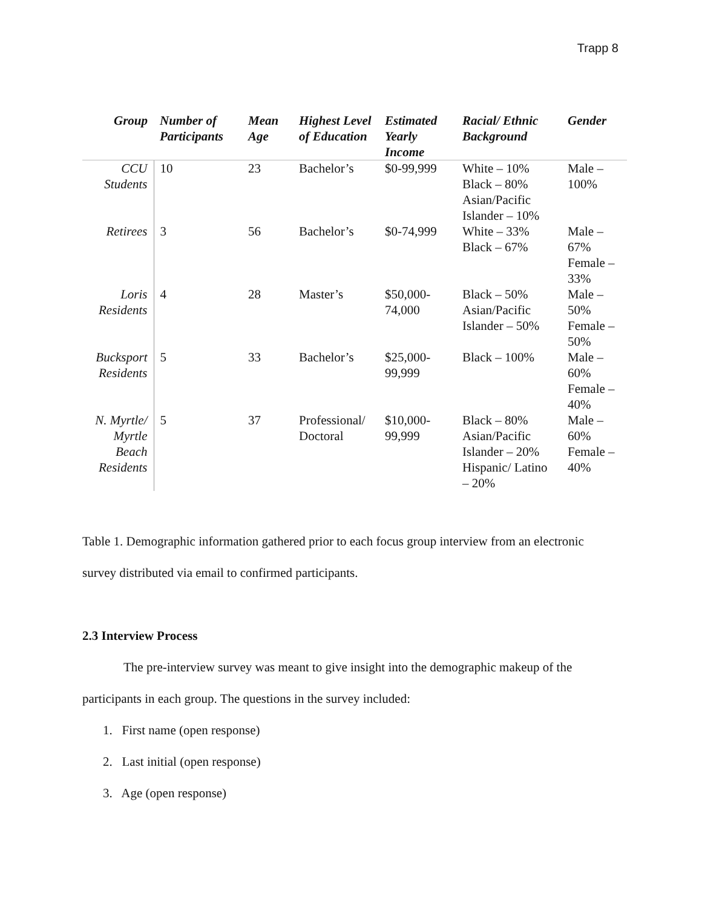Trapp 8
| Group | Number of Participants | Mean Age | Highest Level of Education | Estimated Yearly Income | Racial/ Ethnic Background | Gender |
| --- | --- | --- | --- | --- | --- | --- |
| CCU Students | 10 | 23 | Bachelor’s | $0-99,999 | White – 10% Black – 80% Asian/Pacific Islander – 10% | Male – 100% |
| Retirees | 3 | 56 | Bachelor’s | $0-74,999 | White – 33% Black – 67% | Male – 67% Female – 33% |
| Loris Residents | 4 | 28 | Master’s | $50,000-74,000 | Black – 50% Asian/Pacific Islander – 50% | Male – 50% Female – 50% |
| Bucksport Residents | 5 | 33 | Bachelor’s | $25,000-99,999 | Black – 100% | Male – 60% Female – 40% |
| N. Myrtle/ Myrtle Beach Residents | 5 | 37 | Professional/ Doctoral | $10,000-99,999 | Black – 80% Asian/Pacific Islander – 20% Hispanic/ Latino – 20% | Male – 60% Female – 40% |
Table 1. Demographic information gathered prior to each focus group interview from an electronic survey distributed via email to confirmed participants.
2.3 Interview Process
The pre-interview survey was meant to give insight into the demographic makeup of the participants in each group. The questions in the survey included:
1. First name (open response)
2. Last initial (open response)
3. Age (open response)